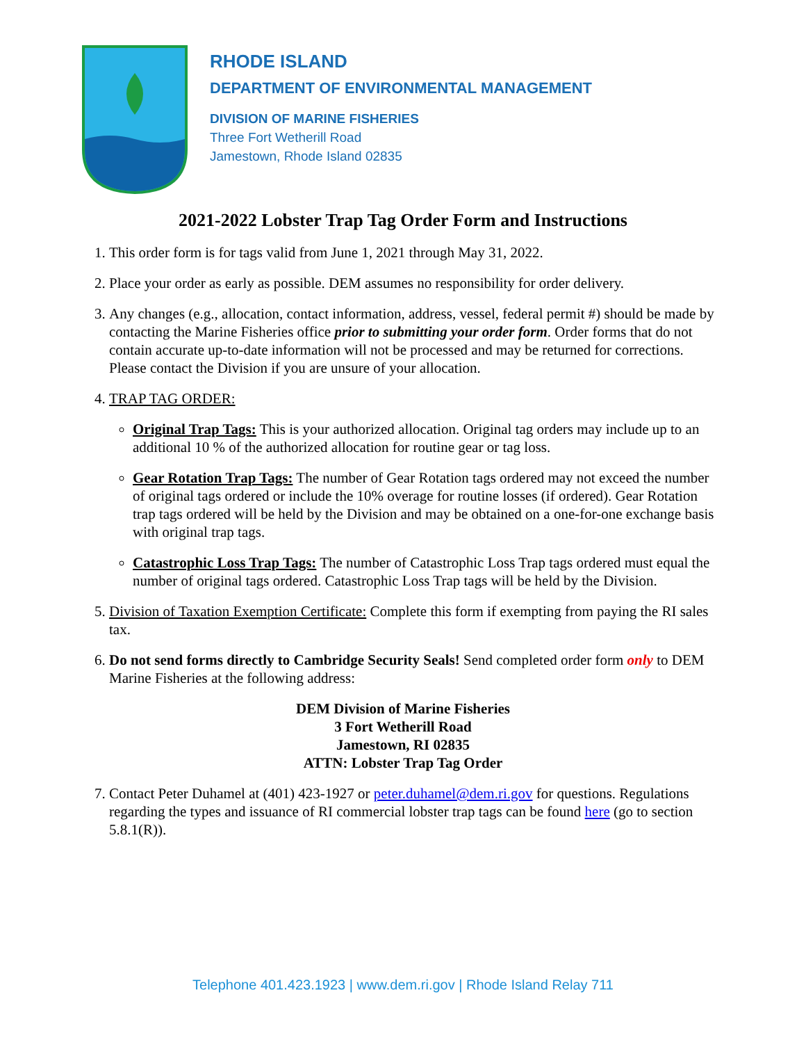RHODE ISLAND
DEPARTMENT OF ENVIRONMENTAL MANAGEMENT
DIVISION OF MARINE FISHERIES
Three Fort Wetherill Road
Jamestown, Rhode Island 02835
2021-2022 Lobster Trap Tag Order Form and Instructions
1. This order form is for tags valid from June 1, 2021 through May 31, 2022.
2. Place your order as early as possible. DEM assumes no responsibility for order delivery.
3. Any changes (e.g., allocation, contact information, address, vessel, federal permit #) should be made by contacting the Marine Fisheries office prior to submitting your order form. Order forms that do not contain accurate up-to-date information will not be processed and may be returned for corrections. Please contact the Division if you are unsure of your allocation.
4. TRAP TAG ORDER:
Original Trap Tags: This is your authorized allocation. Original tag orders may include up to an additional 10 % of the authorized allocation for routine gear or tag loss.
Gear Rotation Trap Tags: The number of Gear Rotation tags ordered may not exceed the number of original tags ordered or include the 10% overage for routine losses (if ordered). Gear Rotation trap tags ordered will be held by the Division and may be obtained on a one-for-one exchange basis with original trap tags.
Catastrophic Loss Trap Tags: The number of Catastrophic Loss Trap tags ordered must equal the number of original tags ordered. Catastrophic Loss Trap tags will be held by the Division.
5. Division of Taxation Exemption Certificate: Complete this form if exempting from paying the RI sales tax.
6. Do not send forms directly to Cambridge Security Seals! Send completed order form only to DEM Marine Fisheries at the following address:
DEM Division of Marine Fisheries
3 Fort Wetherill Road
Jamestown, RI 02835
ATTN: Lobster Trap Tag Order
7. Contact Peter Duhamel at (401) 423-1927 or peter.duhamel@dem.ri.gov for questions. Regulations regarding the types and issuance of RI commercial lobster trap tags can be found here (go to section 5.8.1(R)).
Telephone 401.423.1923 | www.dem.ri.gov | Rhode Island Relay 711